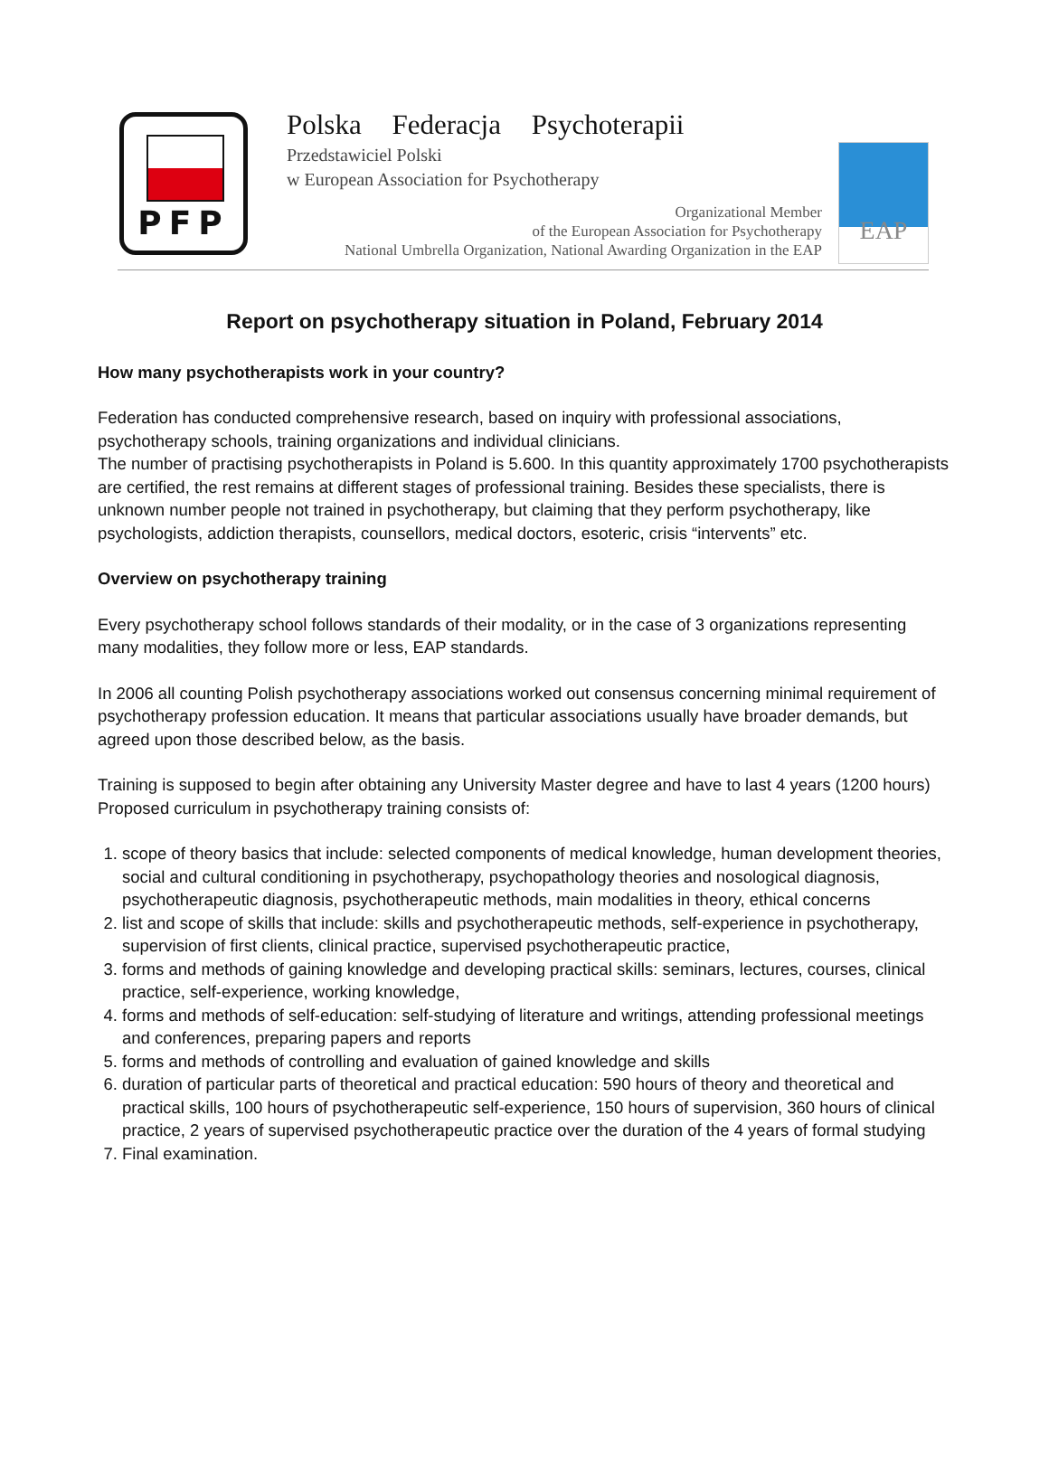PFP
Polska Federacja Psychoterapii
Przedstawiciel Polski
w European Association for Psychotherapy
Organizational Member
of the European Association for Psychotherapy
National Umbrella Organization, National Awarding Organization in the EAP
EAP
Report on psychotherapy situation in Poland, February 2014
How many psychotherapists work in your country?
Federation has conducted comprehensive research, based on inquiry with professional associations, psychotherapy schools, training organizations and individual clinicians.
The number of practising psychotherapists in Poland is 5.600. In this quantity approximately 1700 psychotherapists are certified, the rest remains at different stages of professional training. Besides these specialists, there is unknown number people not trained in psychotherapy, but claiming that they perform psychotherapy, like psychologists, addiction therapists, counsellors, medical doctors, esoteric, crisis “intervents” etc.
Overview on psychotherapy training
Every psychotherapy school follows standards of their modality, or in the case of 3 organizations representing many modalities, they follow more or less, EAP standards.
In 2006 all counting Polish psychotherapy associations worked out consensus concerning minimal requirement of psychotherapy profession education. It means that particular associations usually have broader demands, but agreed upon those described below, as the basis.
Training is supposed to begin after obtaining any University Master degree and have to last 4 years (1200 hours) Proposed curriculum in psychotherapy training consists of:
1. scope of theory basics that include: selected components of medical knowledge, human development theories, social and cultural conditioning in psychotherapy, psychopathology theories and nosological diagnosis, psychotherapeutic diagnosis, psychotherapeutic methods, main modalities in theory, ethical concerns
2. list and scope of skills that include: skills and psychotherapeutic methods, self-experience in psychotherapy, supervision of first clients, clinical practice, supervised psychotherapeutic practice,
3. forms and methods of gaining knowledge and developing practical skills: seminars, lectures, courses, clinical practice, self-experience, working knowledge,
4. forms and methods of self-education: self-studying of literature and writings, attending professional meetings and conferences, preparing papers and reports
5. forms and methods of controlling and evaluation of gained knowledge and skills
6. duration of particular parts of theoretical and practical education: 590 hours of theory and theoretical and practical skills, 100 hours of psychotherapeutic self-experience, 150 hours of supervision, 360 hours of clinical practice, 2 years of supervised psychotherapeutic practice over the duration of the 4 years of formal studying
7. Final examination.